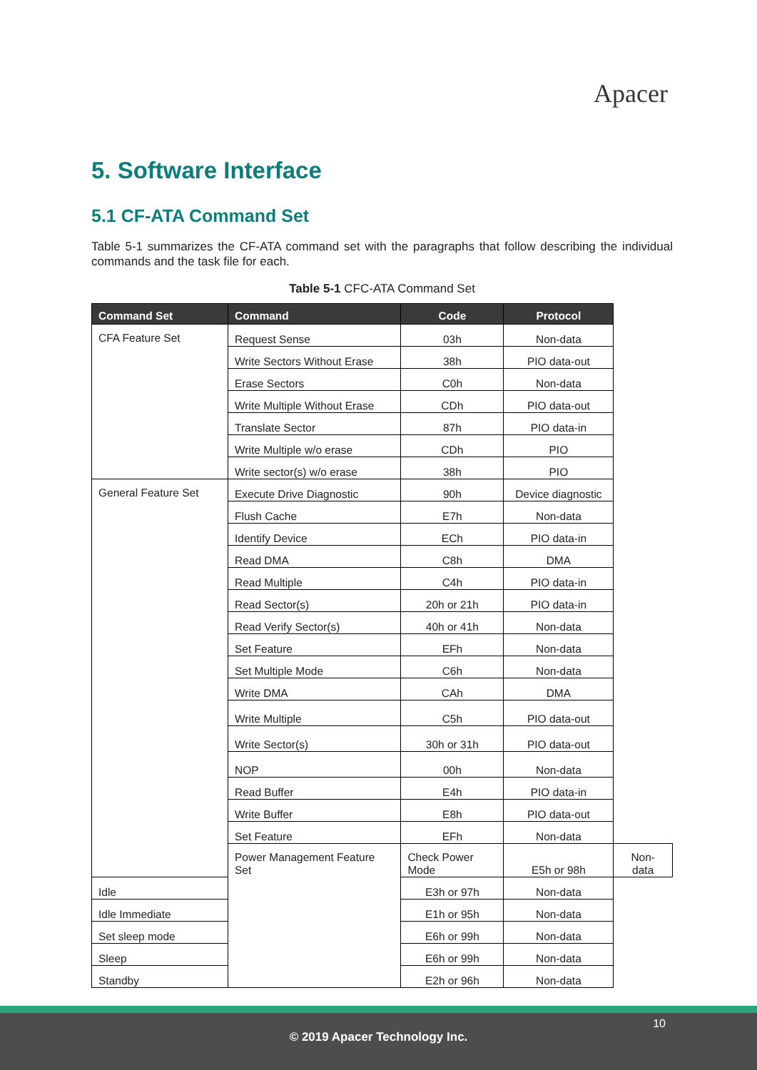Apacer
5. Software Interface
5.1 CF-ATA Command Set
Table 5-1 summarizes the CF-ATA command set with the paragraphs that follow describing the individual commands and the task file for each.
Table 5-1 CFC-ATA Command Set
| Command Set | Command | Code | Protocol | |
| --- | --- | --- | --- | --- |
| CFA Feature Set | Request Sense | 03h | Non-data | |
| | Write Sectors Without Erase | 38h | PIO data-out | |
| | Erase Sectors | C0h | Non-data | |
| | Write Multiple Without Erase | CDh | PIO data-out | |
| | Translate Sector | 87h | PIO data-in | |
| | Write Multiple w/o erase | CDh | PIO | |
| | Write sector(s) w/o erase | 38h | PIO | |
| General Feature Set | Execute Drive Diagnostic | 90h | Device diagnostic | |
| | Flush Cache | E7h | Non-data | |
| | Identify Device | ECh | PIO data-in | |
| | Read DMA | C8h | DMA | |
| | Read Multiple | C4h | PIO data-in | |
| | Read Sector(s) | 20h or 21h | PIO data-in | |
| | Read Verify Sector(s) | 40h or 41h | Non-data | |
| | Set Feature | EFh | Non-data | |
| | Set Multiple Mode | C6h | Non-data | |
| | Write DMA | CAh | DMA | |
| | Write Multiple | C5h | PIO data-out | |
| | Write Sector(s) | 30h or 31h | PIO data-out | |
| | NOP | 00h | Non-data | |
| | Read Buffer | E4h | PIO data-in | |
| | Write Buffer | E8h | PIO data-out | |
| | Set Feature | EFh | Non-data | |
| | Power Management Feature Set | Check Power Mode | E5h or 98h | Non-data |
| Idle | | E3h or 97h | Non-data | |
| Idle Immediate | | E1h or 95h | Non-data | |
| Set sleep mode | | E6h or 99h | Non-data | |
| Sleep | | E6h or 99h | Non-data | |
| Standby | | E2h or 96h | Non-data | |
10
© 2019 Apacer Technology Inc.